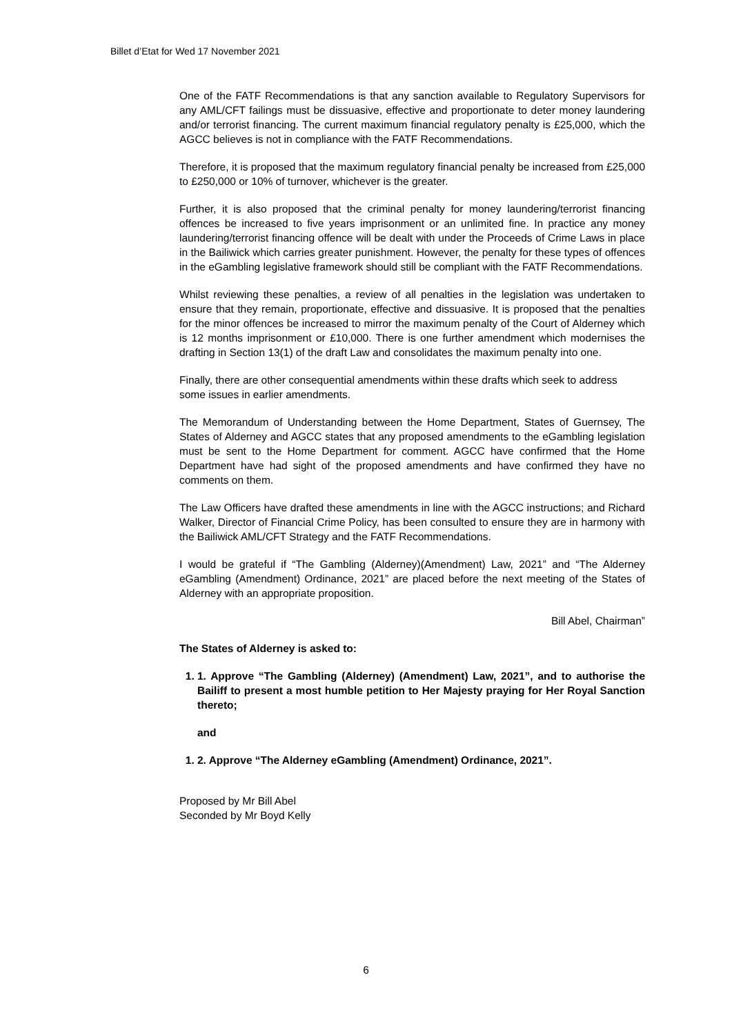Billet d’Etat for Wed 17 November 2021
One of the FATF Recommendations is that any sanction available to Regulatory Supervisors for any AML/CFT failings must be dissuasive, effective and proportionate to deter money laundering and/or terrorist financing. The current maximum financial regulatory penalty is £25,000, which the AGCC believes is not in compliance with the FATF Recommendations.
Therefore, it is proposed that the maximum regulatory financial penalty be increased from £25,000 to £250,000 or 10% of turnover, whichever is the greater.
Further, it is also proposed that the criminal penalty for money laundering/terrorist financing offences be increased to five years imprisonment or an unlimited fine. In practice any money laundering/terrorist financing offence will be dealt with under the Proceeds of Crime Laws in place in the Bailiwick which carries greater punishment. However, the penalty for these types of offences in the eGambling legislative framework should still be compliant with the FATF Recommendations.
Whilst reviewing these penalties, a review of all penalties in the legislation was undertaken to ensure that they remain, proportionate, effective and dissuasive. It is proposed that the penalties for the minor offences be increased to mirror the maximum penalty of the Court of Alderney which is 12 months imprisonment or £10,000. There is one further amendment which modernises the drafting in Section 13(1) of the draft Law and consolidates the maximum penalty into one.
Finally, there are other consequential amendments within these drafts which seek to address some issues in earlier amendments.
The Memorandum of Understanding between the Home Department, States of Guernsey, The States of Alderney and AGCC states that any proposed amendments to the eGambling legislation must be sent to the Home Department for comment. AGCC have confirmed that the Home Department have had sight of the proposed amendments and have confirmed they have no comments on them.
The Law Officers have drafted these amendments in line with the AGCC instructions; and Richard Walker, Director of Financial Crime Policy, has been consulted to ensure they are in harmony with the Bailiwick AML/CFT Strategy and the FATF Recommendations.
I would be grateful if “The Gambling (Alderney)(Amendment) Law, 2021” and “The Alderney eGambling (Amendment) Ordinance, 2021” are placed before the next meeting of the States of Alderney with an appropriate proposition.
Bill Abel, Chairman”
The States of Alderney is asked to:
1. 1. Approve “The Gambling (Alderney) (Amendment) Law, 2021”, and to authorise the Bailiff to present a most humble petition to Her Majesty praying for Her Royal Sanction thereto;
and
1. 2. Approve “The Alderney eGambling (Amendment) Ordinance, 2021”.
Proposed by Mr Bill Abel
Seconded by Mr Boyd Kelly
6